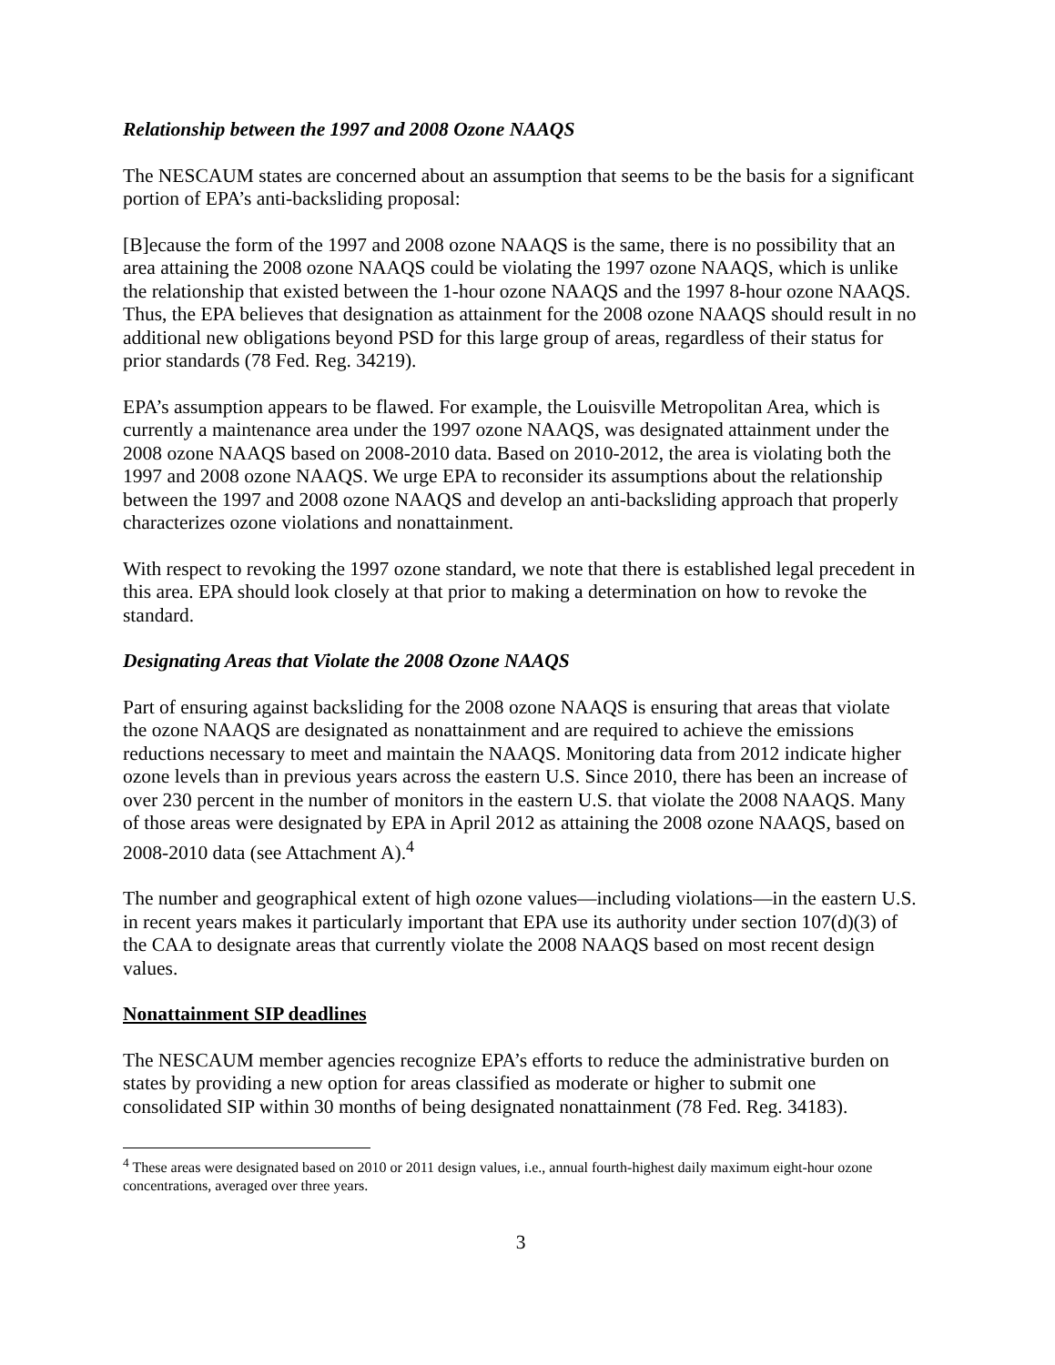Relationship between the 1997 and 2008 Ozone NAAQS
The NESCAUM states are concerned about an assumption that seems to be the basis for a significant portion of EPA’s anti-backsliding proposal:
[B]ecause the form of the 1997 and 2008 ozone NAAQS is the same, there is no possibility that an area attaining the 2008 ozone NAAQS could be violating the 1997 ozone NAAQS, which is unlike the relationship that existed between the 1-hour ozone NAAQS and the 1997 8-hour ozone NAAQS. Thus, the EPA believes that designation as attainment for the 2008 ozone NAAQS should result in no additional new obligations beyond PSD for this large group of areas, regardless of their status for prior standards (78 Fed. Reg. 34219).
EPA’s assumption appears to be flawed. For example, the Louisville Metropolitan Area, which is currently a maintenance area under the 1997 ozone NAAQS, was designated attainment under the 2008 ozone NAAQS based on 2008-2010 data. Based on 2010-2012, the area is violating both the 1997 and 2008 ozone NAAQS. We urge EPA to reconsider its assumptions about the relationship between the 1997 and 2008 ozone NAAQS and develop an anti-backsliding approach that properly characterizes ozone violations and nonattainment.
With respect to revoking the 1997 ozone standard, we note that there is established legal precedent in this area. EPA should look closely at that prior to making a determination on how to revoke the standard.
Designating Areas that Violate the 2008 Ozone NAAQS
Part of ensuring against backsliding for the 2008 ozone NAAQS is ensuring that areas that violate the ozone NAAQS are designated as nonattainment and are required to achieve the emissions reductions necessary to meet and maintain the NAAQS. Monitoring data from 2012 indicate higher ozone levels than in previous years across the eastern U.S. Since 2010, there has been an increase of over 230 percent in the number of monitors in the eastern U.S. that violate the 2008 NAAQS. Many of those areas were designated by EPA in April 2012 as attaining the 2008 ozone NAAQS, based on 2008-2010 data (see Attachment A).<sup>4</sup>
The number and geographical extent of high ozone values—including violations—in the eastern U.S. in recent years makes it particularly important that EPA use its authority under section 107(d)(3) of the CAA to designate areas that currently violate the 2008 NAAQS based on most recent design values.
Nonattainment SIP deadlines
The NESCAUM member agencies recognize EPA’s efforts to reduce the administrative burden on states by providing a new option for areas classified as moderate or higher to submit one consolidated SIP within 30 months of being designated nonattainment (78 Fed. Reg. 34183).
<sup>4</sup> These areas were designated based on 2010 or 2011 design values, i.e., annual fourth-highest daily maximum eight-hour ozone concentrations, averaged over three years.
3